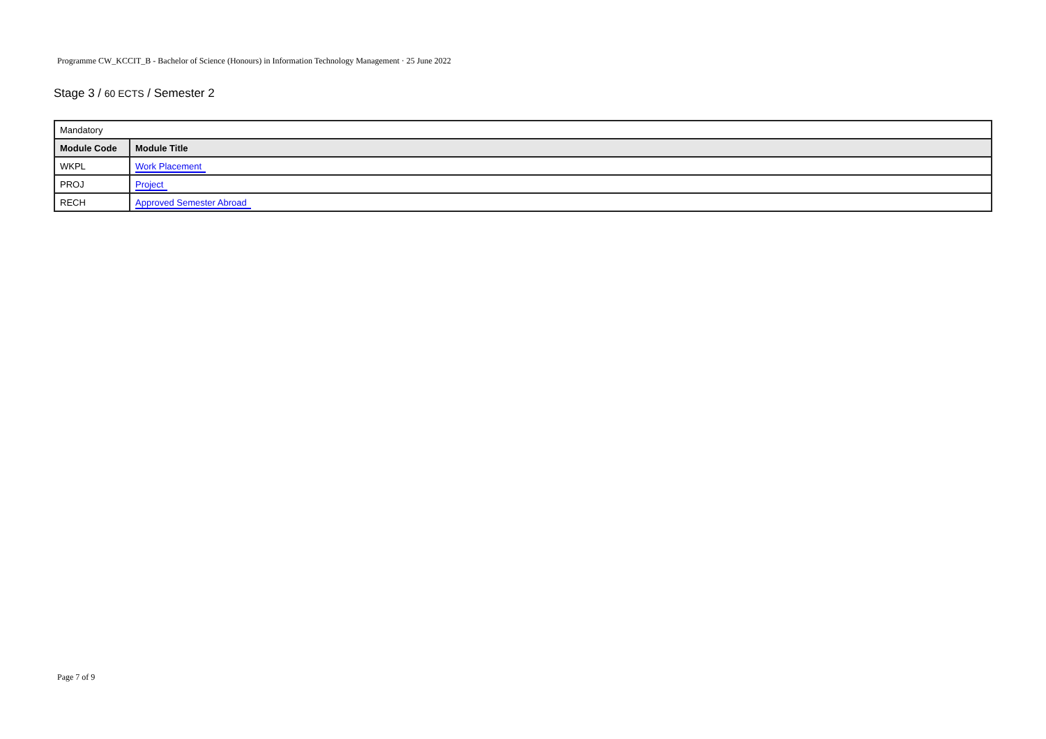Programme CW_KCCIT_B - Bachelor of Science (Honours) in Information Technology Management · 25 June 2022
Stage 3 / 60 ECTS / Semester 2
| Mandatory | |
| Module Code | Module Title |
| WKPL | Work Placement |
| PROJ | Project |
| RECH | Approved Semester Abroad |
Page 7 of 9